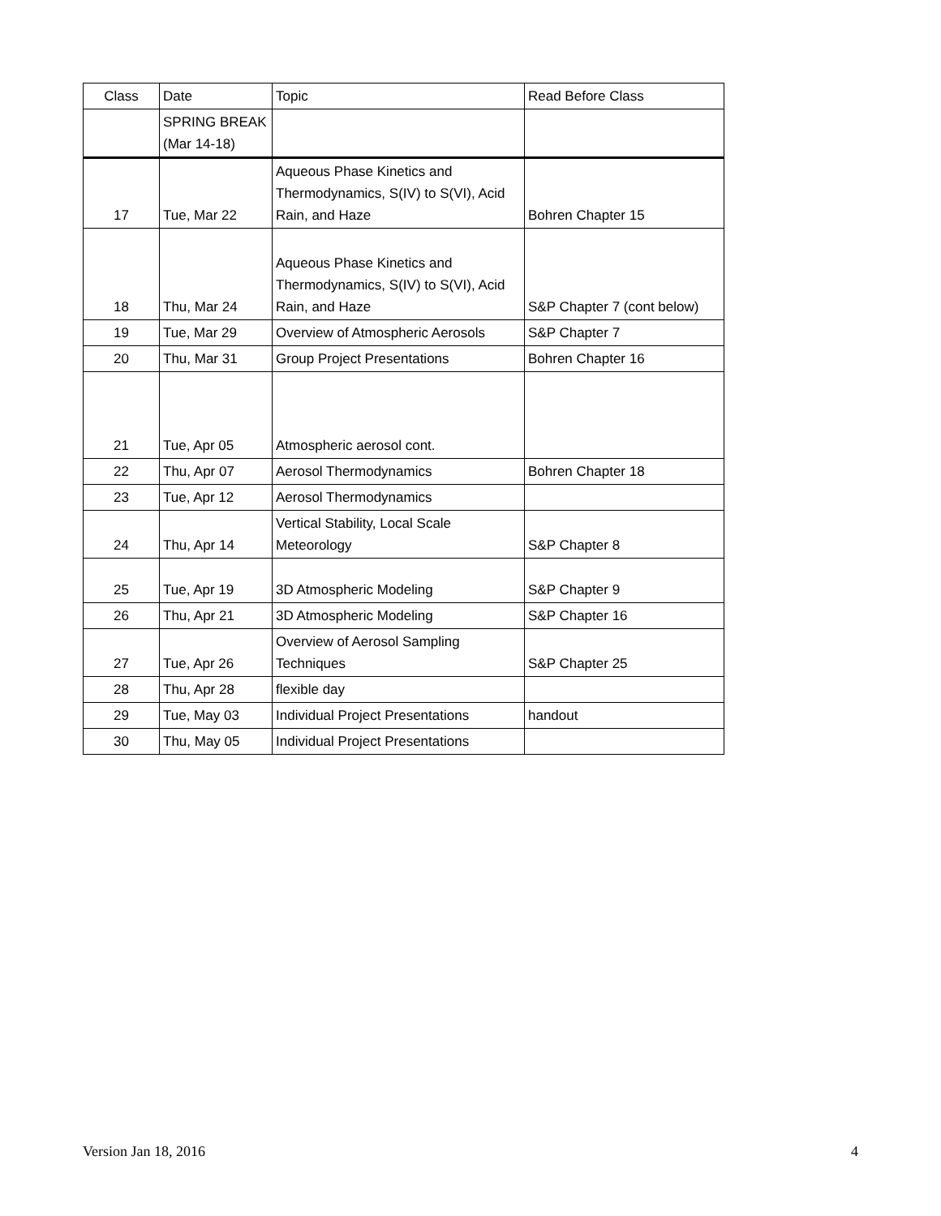| Class | Date | Topic | Read Before Class |
| | SPRING BREAK (Mar 14-18) | | |
| 17 | Tue, Mar 22 | Aqueous Phase Kinetics and Thermodynamics, S(IV) to S(VI), Acid Rain, and Haze | Bohren Chapter 15 |
| 18 | Thu, Mar 24 | Aqueous Phase Kinetics and Thermodynamics, S(IV) to S(VI), Acid Rain, and Haze | S&P Chapter 7 (cont below) |
| 19 | Tue, Mar 29 | Overview of Atmospheric Aerosols | S&P Chapter 7 |
| 20 | Thu, Mar 31 | Group Project Presentations | Bohren Chapter 16 |
| 21 | Tue, Apr 05 | Atmospheric aerosol cont. | |
| 22 | Thu, Apr 07 | Aerosol Thermodynamics | Bohren Chapter 18 |
| 23 | Tue, Apr 12 | Aerosol Thermodynamics | |
| 24 | Thu, Apr 14 | Vertical Stability, Local Scale Meteorology | S&P Chapter 8 |
| 25 | Tue, Apr 19 | 3D Atmospheric Modeling | S&P Chapter 9 |
| 26 | Thu, Apr 21 | 3D Atmospheric Modeling | S&P Chapter 16 |
| 27 | Tue, Apr 26 | Overview of Aerosol Sampling Techniques | S&P Chapter 25 |
| 28 | Thu, Apr 28 | flexible day | |
| 29 | Tue, May 03 | Individual Project Presentations | handout |
| 30 | Thu, May 05 | Individual Project Presentations | |
Version Jan 18, 2016 4